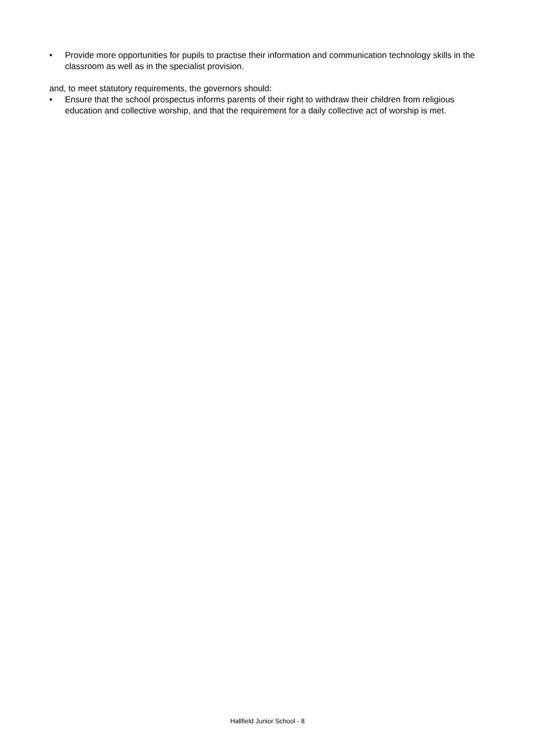• Provide more opportunities for pupils to practise their information and communication technology skills in the classroom as well as in the specialist provision.
and, to meet statutory requirements, the governors should:
• Ensure that the school prospectus informs parents of their right to withdraw their children from religious education and collective worship, and that the requirement for a daily collective act of worship is met.
Hallfield Junior School - 8